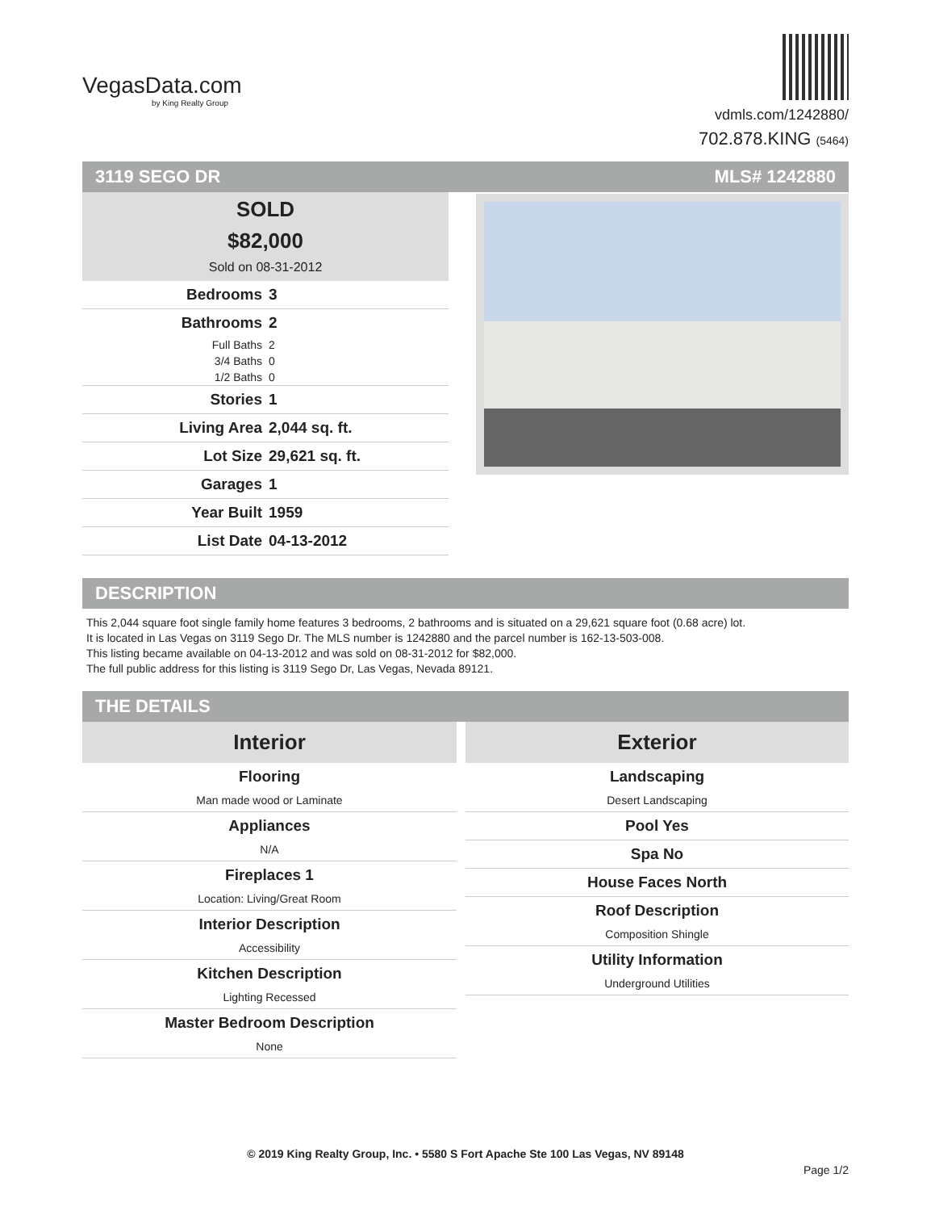VegasData.com
by King Realty Group
vdmls.com/1242880/
702.878.KING (5464)
3119 SEGO DR MLS# 1242880
SOLD
$82,000
Sold on 08-31-2012
| Bedrooms | 3 |
| Bathrooms | 2 |
| Full Baths | 2 |
| 3/4 Baths | 0 |
| 1/2 Baths | 0 |
| Stories | 1 |
| Living Area | 2,044 sq. ft. |
| Lot Size | 29,621 sq. ft. |
| Garages | 1 |
| Year Built | 1959 |
| List Date | 04-13-2012 |
DESCRIPTION
This 2,044 square foot single family home features 3 bedrooms, 2 bathrooms and is situated on a 29,621 square foot (0.68 acre) lot.
It is located in Las Vegas on 3119 Sego Dr. The MLS number is 1242880 and the parcel number is 162-13-503-008.
This listing became available on 04-13-2012 and was sold on 08-31-2012 for $82,000.
The full public address for this listing is 3119 Sego Dr, Las Vegas, Nevada 89121.
THE DETAILS
Interior
Flooring
Man made wood or Laminate
Appliances
N/A
Fireplaces 1
Location: Living/Great Room
Interior Description
Accessibility
Kitchen Description
Lighting Recessed
Master Bedroom Description
None
Exterior
Landscaping
Desert Landscaping
Pool Yes
Spa No
House Faces North
Roof Description
Composition Shingle
Utility Information
Underground Utilities
© 2019 King Realty Group, Inc. • 5580 S Fort Apache Ste 100 Las Vegas, NV 89148
Page 1/2